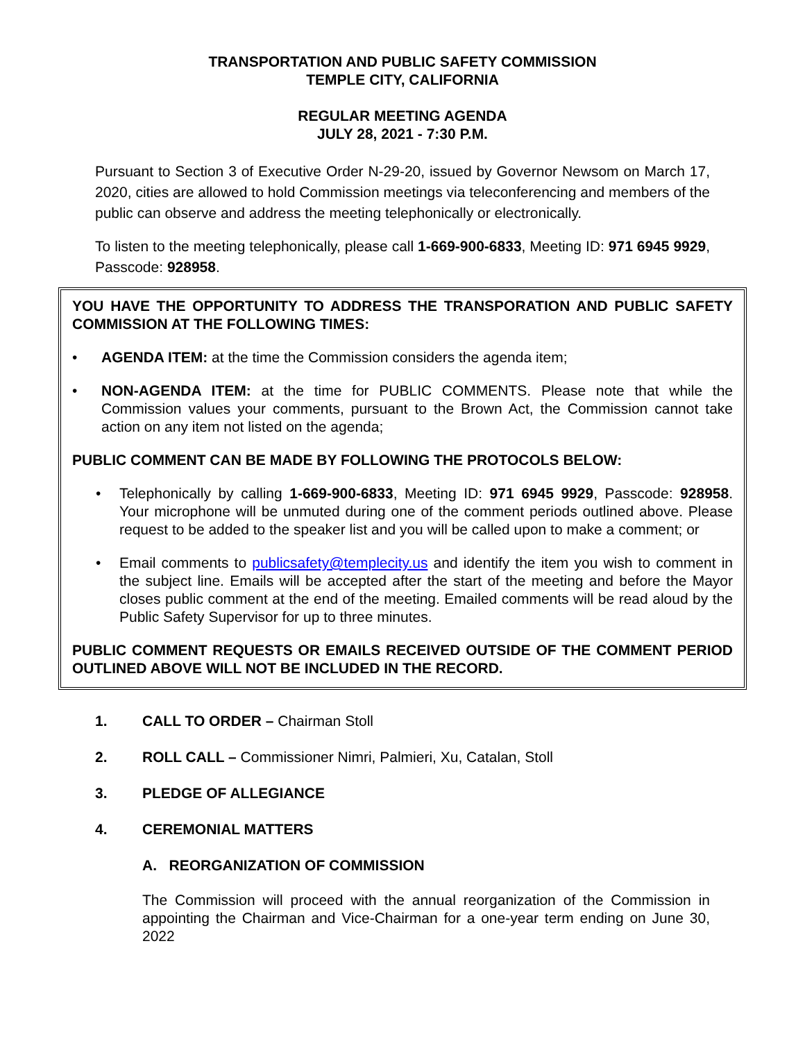TRANSPORTATION AND PUBLIC SAFETY COMMISSION
TEMPLE CITY, CALIFORNIA
REGULAR MEETING AGENDA
JULY 28, 2021 - 7:30 P.M.
Pursuant to Section 3 of Executive Order N-29-20, issued by Governor Newsom on March 17, 2020, cities are allowed to hold Commission meetings via teleconferencing and members of the public can observe and address the meeting telephonically or electronically.
To listen to the meeting telephonically, please call 1-669-900-6833, Meeting ID: 971 6945 9929, Passcode: 928958.
YOU HAVE THE OPPORTUNITY TO ADDRESS THE TRANSPORATION AND PUBLIC SAFETY COMMISSION AT THE FOLLOWING TIMES:
• AGENDA ITEM: at the time the Commission considers the agenda item;
• NON-AGENDA ITEM: at the time for PUBLIC COMMENTS. Please note that while the Commission values your comments, pursuant to the Brown Act, the Commission cannot take action on any item not listed on the agenda;
PUBLIC COMMENT CAN BE MADE BY FOLLOWING THE PROTOCOLS BELOW:
• Telephonically by calling 1-669-900-6833, Meeting ID: 971 6945 9929, Passcode: 928958. Your microphone will be unmuted during one of the comment periods outlined above. Please request to be added to the speaker list and you will be called upon to make a comment; or
• Email comments to publicsafety@templecity.us and identify the item you wish to comment in the subject line. Emails will be accepted after the start of the meeting and before the Mayor closes public comment at the end of the meeting. Emailed comments will be read aloud by the Public Safety Supervisor for up to three minutes.
PUBLIC COMMENT REQUESTS OR EMAILS RECEIVED OUTSIDE OF THE COMMENT PERIOD OUTLINED ABOVE WILL NOT BE INCLUDED IN THE RECORD.
1. CALL TO ORDER – Chairman Stoll
2. ROLL CALL – Commissioner Nimri, Palmieri, Xu, Catalan, Stoll
3. PLEDGE OF ALLEGIANCE
4. CEREMONIAL MATTERS
A. REORGANIZATION OF COMMISSION
The Commission will proceed with the annual reorganization of the Commission in appointing the Chairman and Vice-Chairman for a one-year term ending on June 30, 2022